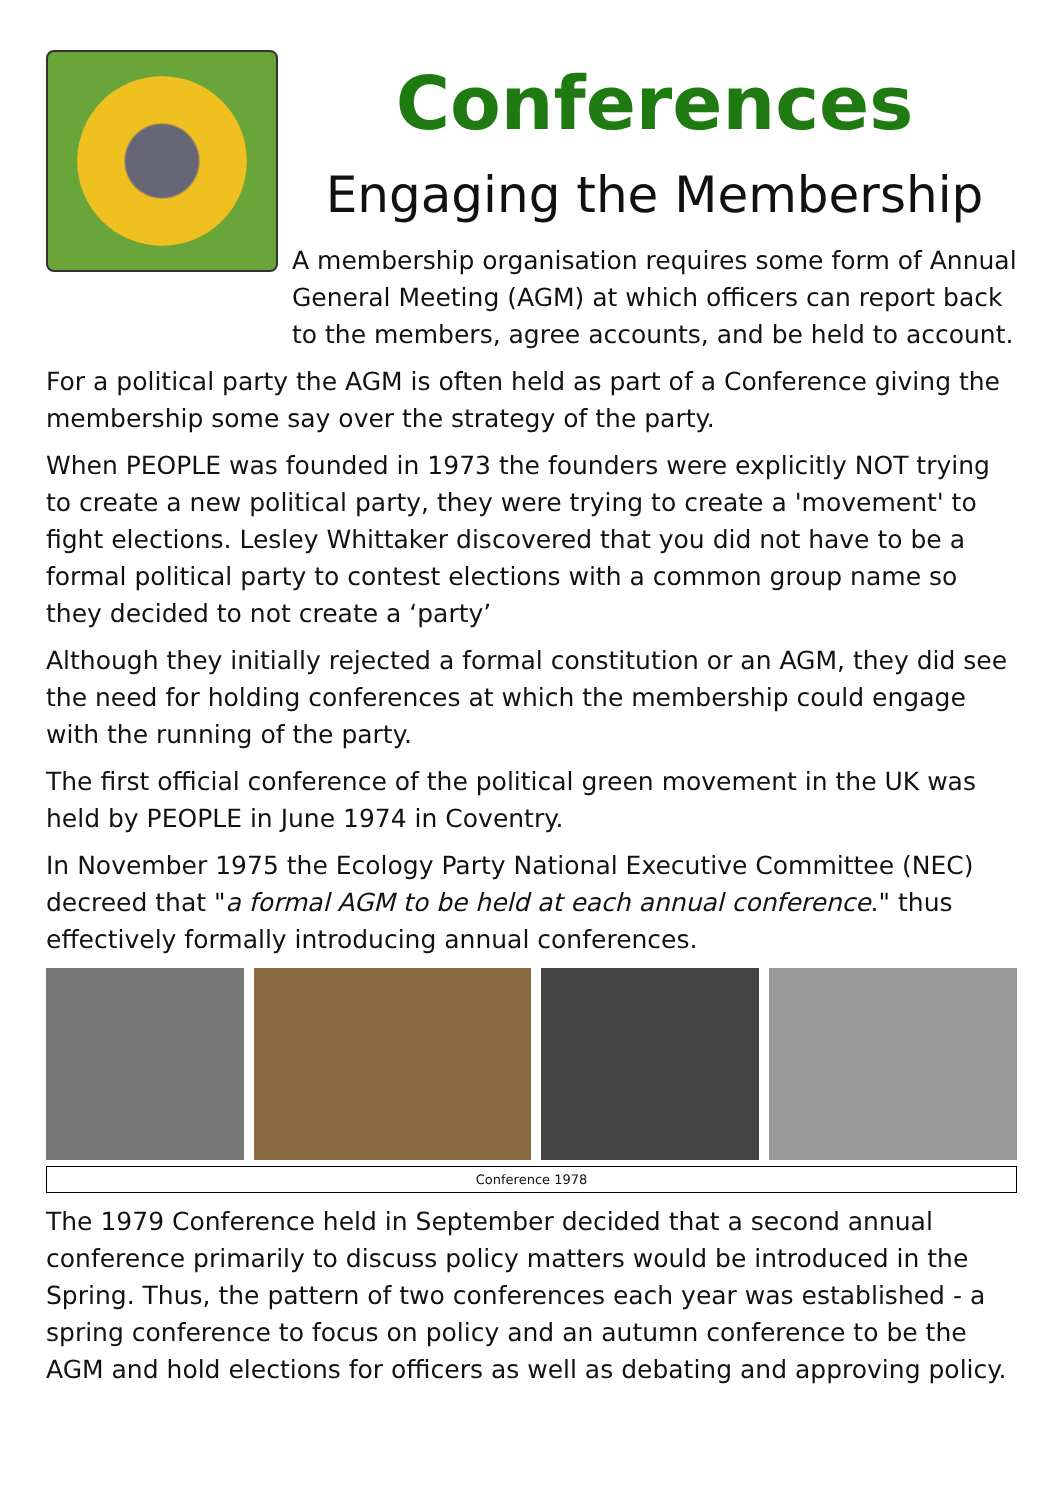Conferences
Engaging the Membership
A membership organisation requires some form of Annual General Meeting (AGM) at which officers can report back to the members, agree accounts, and be held to account.
For a political party the AGM is often held as part of a Conference giving the membership some say over the strategy of the party.
When PEOPLE was founded in 1973 the founders were explicitly NOT trying to create a new political party, they were trying to create a 'movement' to fight elections. Lesley Whittaker discovered that you did not have to be a formal political party to contest elections with a common group name so they decided to not create a ‘party’
Although they initially rejected a formal constitution or an AGM, they did see the need for holding conferences at which the membership could engage with the running of the party.
The first official conference of the political green movement in the UK was held by PEOPLE in June 1974 in Coventry.
In November 1975 the Ecology Party National Executive Committee (NEC) decreed that "a formal AGM to be held at each annual conference." thus effectively formally introducing annual conferences.
Conference 1978
The 1979 Conference held in September decided that a second annual conference primarily to discuss policy matters would be introduced in the Spring. Thus, the pattern of two conferences each year was established - a spring conference to focus on policy and an autumn conference to be the AGM and hold elections for officers as well as debating and approving policy.